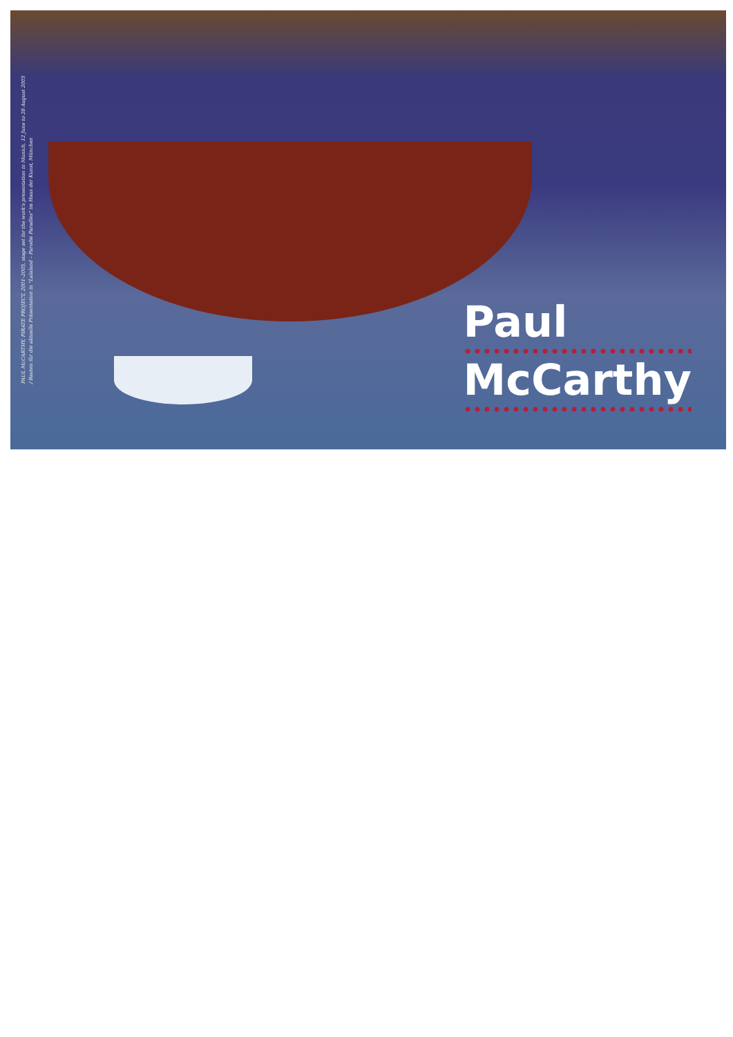PAUL McCARTHY, PIRATE PROJECT, 2001–2005, stage set for the work's presentation in Munich, 12 June to 28 August 2005
/ Bauten für die aktuelle Präsentation in "Lalaland – Parodie Paradies" im Haus der Kunst, München
Paul
McCarthy